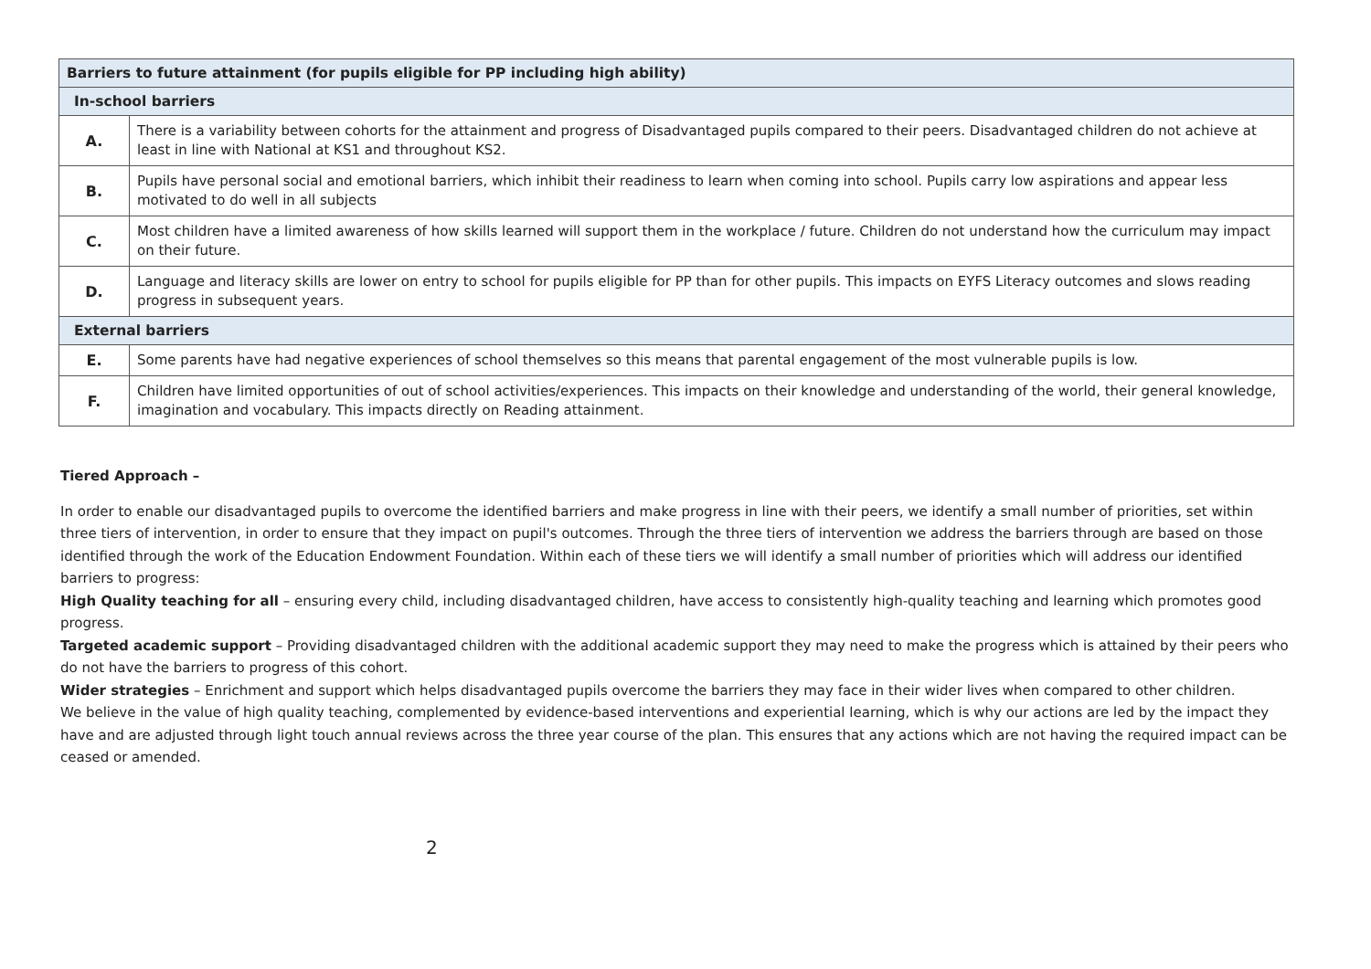| Barriers to future attainment (for pupils eligible for PP including high ability) | |
| --- | --- |
| In-school barriers | |
| A. | There is a variability between cohorts for the attainment and progress of Disadvantaged pupils compared to their peers. Disadvantaged children do not achieve at least in line with National at KS1 and throughout KS2. |
| B. | Pupils have personal social and emotional barriers, which inhibit their readiness to learn when coming into school. Pupils carry low aspirations and appear less motivated to do well in all subjects |
| C. | Most children have a limited awareness of how skills learned will support them in the workplace / future. Children do not understand how the curriculum may impact on their future. |
| D. | Language and literacy skills are lower on entry to school for pupils eligible for PP than for other pupils. This impacts on EYFS Literacy outcomes and slows reading progress in subsequent years. |
| External barriers | |
| E. | Some parents have had negative experiences of school themselves so this means that parental engagement of the most vulnerable pupils is low. |
| F. | Children have limited opportunities of out of school activities/experiences. This impacts on their knowledge and understanding of the world, their general knowledge, imagination and vocabulary. This impacts directly on Reading attainment. |
Tiered Approach –
In order to enable our disadvantaged pupils to overcome the identified barriers and make progress in line with their peers, we identify a small number of priorities, set within three tiers of intervention, in order to ensure that they impact on pupil's outcomes. Through the three tiers of intervention we address the barriers through are based on those identified through the work of the Education Endowment Foundation. Within each of these tiers we will identify a small number of priorities which will address our identified barriers to progress:
High Quality teaching for all – ensuring every child, including disadvantaged children, have access to consistently high-quality teaching and learning which promotes good progress.
Targeted academic support – Providing disadvantaged children with the additional academic support they may need to make the progress which is attained by their peers who do not have the barriers to progress of this cohort.
Wider strategies – Enrichment and support which helps disadvantaged pupils overcome the barriers they may face in their wider lives when compared to other children.
We believe in the value of high quality teaching, complemented by evidence-based interventions and experiential learning, which is why our actions are led by the impact they have and are adjusted through light touch annual reviews across the three year course of the plan. This ensures that any actions which are not having the required impact can be ceased or amended.
2